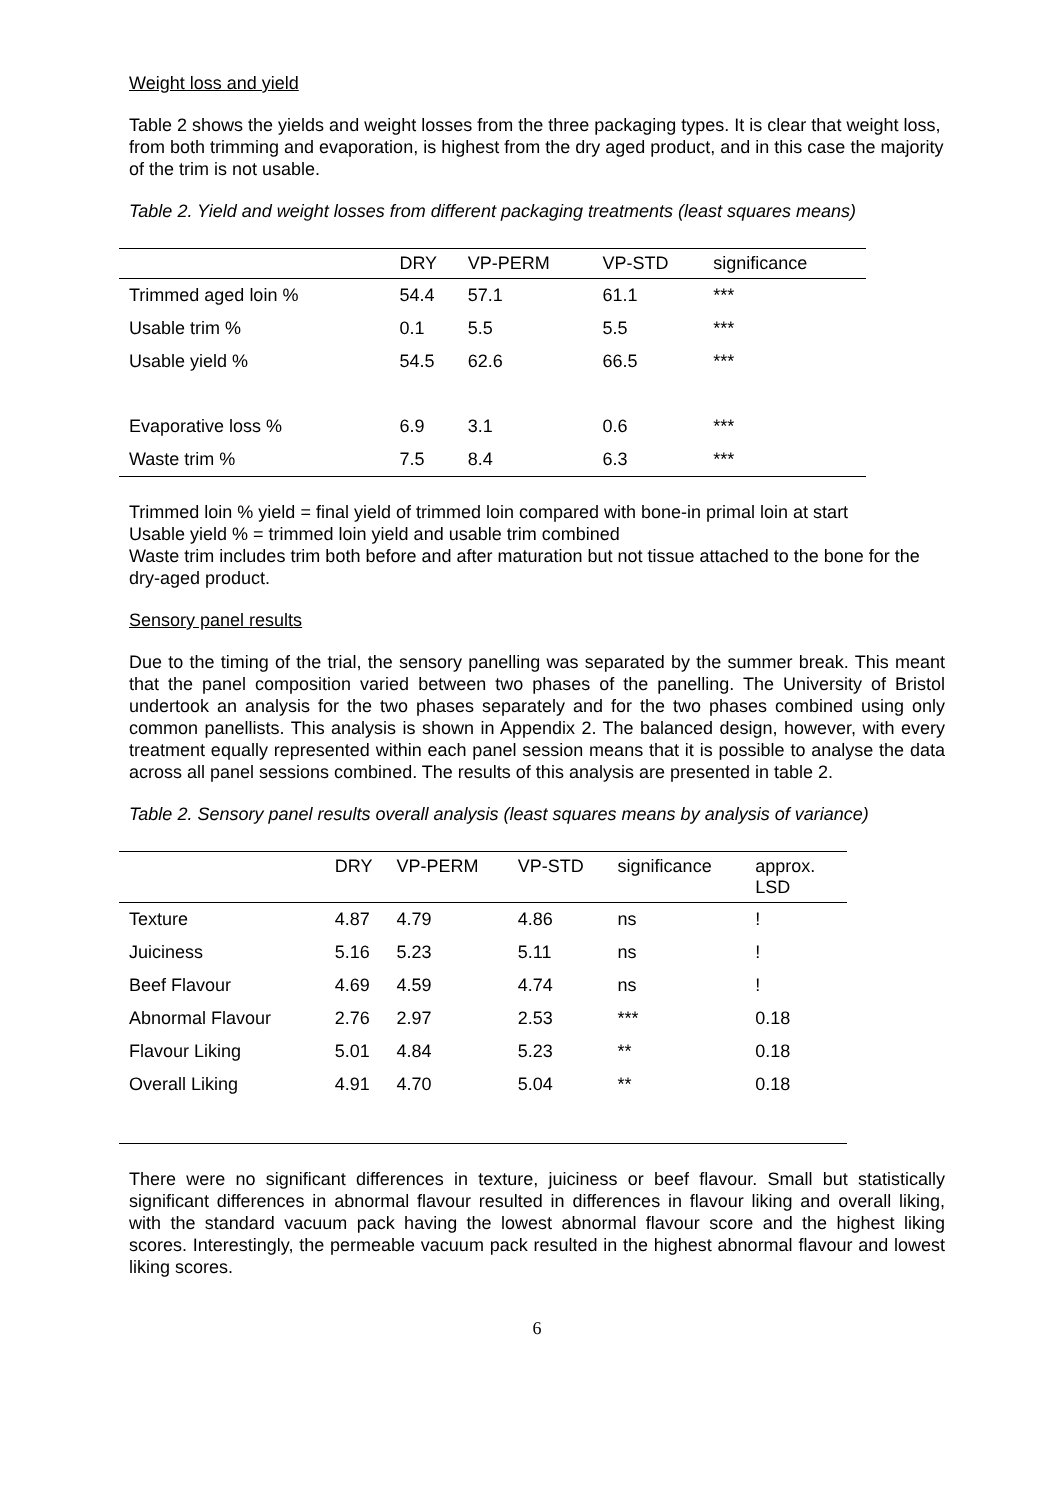Weight loss and yield
Table 2 shows the yields and weight losses from the three packaging types. It is clear that weight loss, from both trimming and evaporation, is highest from the dry aged product, and in this case the majority of the trim is not usable.
Table 2. Yield and weight losses from different packaging treatments (least squares means)
| | DRY | VP-PERM | VP-STD | significance |
| --- | --- | --- | --- | --- |
| Trimmed aged loin % | 54.4 | 57.1 | 61.1 | *** |
| Usable trim % | 0.1 | 5.5 | 5.5 | *** |
| Usable yield % | 54.5 | 62.6 | 66.5 | *** |
| Evaporative loss % | 6.9 | 3.1 | 0.6 | *** |
| Waste trim % | 7.5 | 8.4 | 6.3 | *** |
Trimmed loin % yield = final yield of trimmed loin compared with bone-in primal loin at start
Usable yield % = trimmed loin yield and usable trim combined
Waste trim includes trim both before and after maturation but not tissue attached to the bone for the dry-aged product.
Sensory panel results
Due to the timing of the trial, the sensory panelling was separated by the summer break. This meant that the panel composition varied between two phases of the panelling. The University of Bristol undertook an analysis for the two phases separately and for the two phases combined using only common panellists. This analysis is shown in Appendix 2. The balanced design, however, with every treatment equally represented within each panel session means that it is possible to analyse the data across all panel sessions combined. The results of this analysis are presented in table 2.
Table 2. Sensory panel results overall analysis (least squares means by analysis of variance)
| | DRY | VP-PERM | VP-STD | significance | approx. LSD |
| --- | --- | --- | --- | --- | --- |
| Texture | 4.87 | 4.79 | 4.86 | ns | ! |
| Juiciness | 5.16 | 5.23 | 5.11 | ns | ! |
| Beef Flavour | 4.69 | 4.59 | 4.74 | ns | ! |
| Abnormal Flavour | 2.76 | 2.97 | 2.53 | *** | 0.18 |
| Flavour Liking | 5.01 | 4.84 | 5.23 | ** | 0.18 |
| Overall Liking | 4.91 | 4.70 | 5.04 | ** | 0.18 |
There were no significant differences in texture, juiciness or beef flavour. Small but statistically significant differences in abnormal flavour resulted in differences in flavour liking and overall liking, with the standard vacuum pack having the lowest abnormal flavour score and the highest liking scores. Interestingly, the permeable vacuum pack resulted in the highest abnormal flavour and lowest liking scores.
6